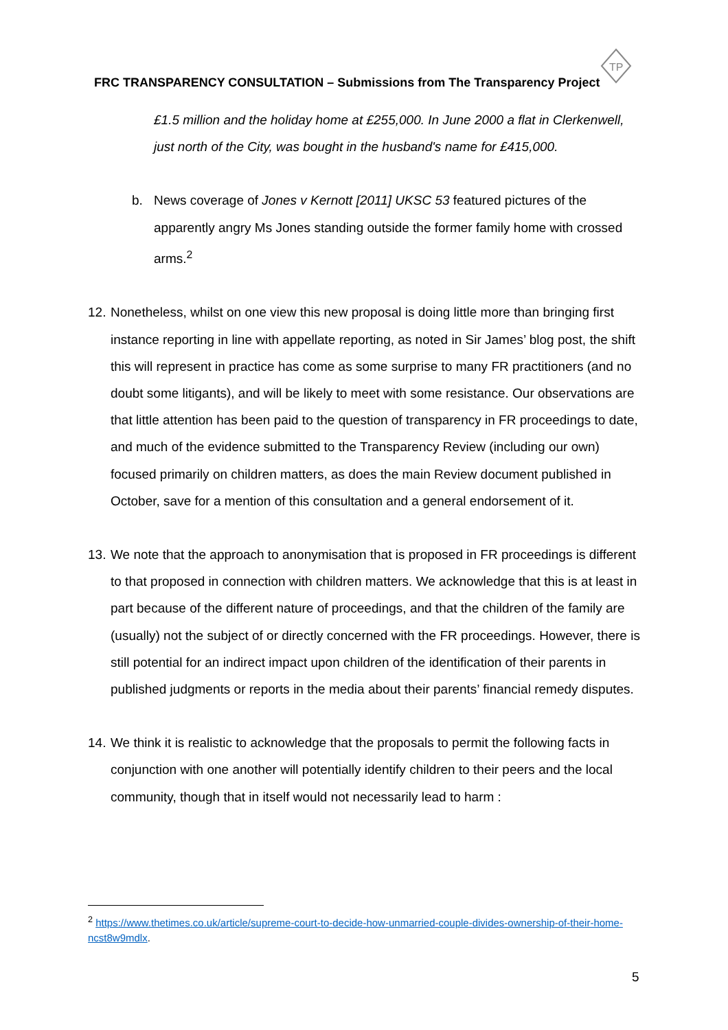TP
FRC TRANSPARENCY CONSULTATION – Submissions from The Transparency Project
£1.5 million and the holiday home at £255,000. In June 2000 a flat in Clerkenwell, just north of the City, was bought in the husband's name for £415,000.
b. News coverage of Jones v Kernott [2011] UKSC 53 featured pictures of the apparently angry Ms Jones standing outside the former family home with crossed arms.<sup>2</sup>
12.
Nonetheless, whilst on one view this new proposal is doing little more than bringing first instance reporting in line with appellate reporting, as noted in Sir James’ blog post, the shift this will represent in practice has come as some surprise to many FR practitioners (and no doubt some litigants), and will be likely to meet with some resistance. Our observations are that little attention has been paid to the question of transparency in FR proceedings to date, and much of the evidence submitted to the Transparency Review (including our own) focused primarily on children matters, as does the main Review document published in October, save for a mention of this consultation and a general endorsement of it.
13.
We note that the approach to anonymisation that is proposed in FR proceedings is different to that proposed in connection with children matters. We acknowledge that this is at least in part because of the different nature of proceedings, and that the children of the family are (usually) not the subject of or directly concerned with the FR proceedings. However, there is still potential for an indirect impact upon children of the identification of their parents in published judgments or reports in the media about their parents’ financial remedy disputes.
14.
We think it is realistic to acknowledge that the proposals to permit the following facts in conjunction with one another will potentially identify children to their peers and the local community, though that in itself would not necessarily lead to harm :
<sup>2</sup> https://www.thetimes.co.uk/article/supreme-court-to-decide-how-unmarried-couple-divides-ownership-of-their-home-ncst8w9mdlx.
5